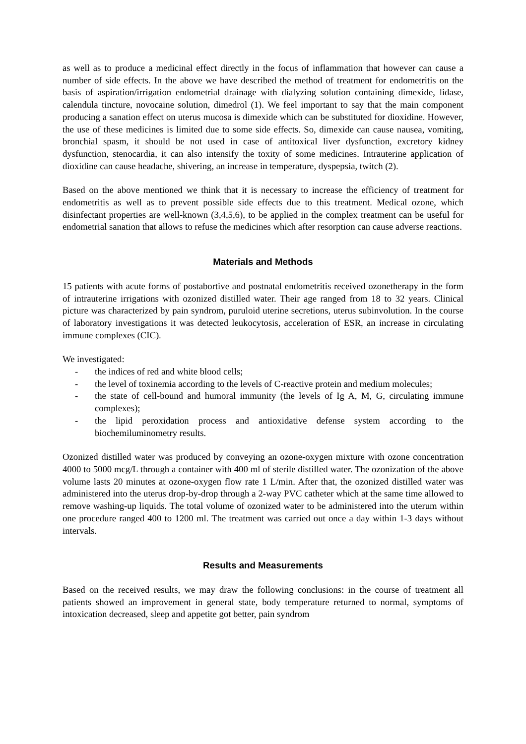as well as to produce a medicinal effect directly in the focus of inflammation that however can cause a number of side effects. In the above we have described the method of treatment for endometritis on the basis of aspiration/irrigation endometrial drainage with dialyzing solution containing dimexide, lidase, calendula tincture, novocaine solution, dimedrol (1). We feel important to say that the main component producing a sanation effect on uterus mucosa is dimexide which can be substituted for dioxidine. However, the use of these medicines is limited due to some side effects. So, dimexide can cause nausea, vomiting, bronchial spasm, it should be not used in case of antitoxical liver dysfunction, excretory kidney dysfunction, stenocardia, it can also intensify the toxity of some medicines. Intrauterine application of dioxidine can cause headache, shivering, an increase in temperature, dyspepsia, twitch (2).
Based on the above mentioned we think that it is necessary to increase the efficiency of treatment for endometritis as well as to prevent possible side effects due to this treatment. Medical ozone, which disinfectant properties are well-known (3,4,5,6), to be applied in the complex treatment can be useful for endometrial sanation that allows to refuse the medicines which after resorption can cause adverse reactions.
Materials and Methods
15 patients with acute forms of postabortive and postnatal endometritis received ozonetherapy in the form of intrauterine irrigations with ozonized distilled water. Their age ranged from 18 to 32 years. Clinical picture was characterized by pain syndrom, puruloid uterine secretions, uterus subinvolution. In the course of laboratory investigations it was detected leukocytosis, acceleration of ESR, an increase in circulating immune complexes (CIC).
We investigated:
- the indices of red and white blood cells;
- the level of toxinemia according to the levels of C-reactive protein and medium molecules;
- the state of cell-bound and humoral immunity (the levels of Ig A, M, G, circulating immune complexes);
- the lipid peroxidation process and antioxidative defense system according to the biochemiluminometry results.
Ozonized distilled water was produced by conveying an ozone-oxygen mixture with ozone concentration 4000 to 5000 mcg/L through a container with 400 ml of sterile distilled water. The ozonization of the above volume lasts 20 minutes at ozone-oxygen flow rate 1 L/min. After that, the ozonized distilled water was administered into the uterus drop-by-drop through a 2-way PVC catheter which at the same time allowed to remove washing-up liquids. The total volume of ozonized water to be administered into the uterum within one procedure ranged 400 to 1200 ml. The treatment was carried out once a day within 1-3 days without intervals.
Results and Measurements
Based on the received results, we may draw the following conclusions: in the course of treatment all patients showed an improvement in general state, body temperature returned to normal, symptoms of intoxication decreased, sleep and appetite got better, pain syndrom